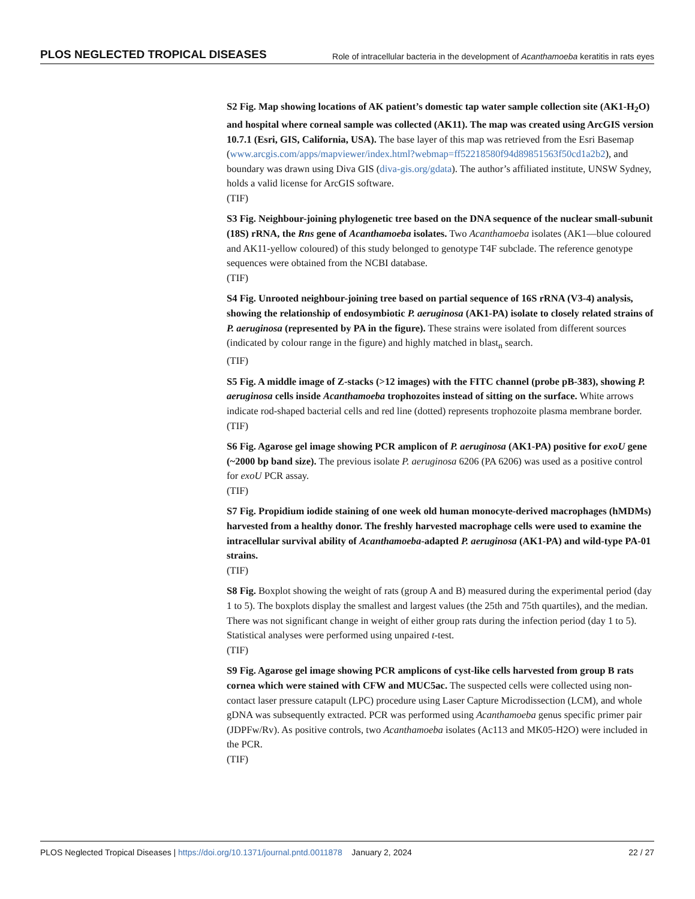PLOS NEGLECTED TROPICAL DISEASES Role of intracellular bacteria in the development of Acanthamoeba keratitis in rats eyes
S2 Fig. Map showing locations of AK patient’s domestic tap water sample collection site (AK1-H<sub>2</sub>O) and hospital where corneal sample was collected (AK11). The map was created using ArcGIS version 10.7.1 (Esri, GIS, California, USA). The base layer of this map was retrieved from the Esri Basemap (www.arcgis.com/apps/mapviewer/index.html?webmap=ff52218580f94d89851563f50cd1a2b2), and boundary was drawn using Diva GIS (diva-gis.org/gdata). The author’s affiliated institute, UNSW Sydney, holds a valid license for ArcGIS software.
(TIF)
S3 Fig. Neighbour-joining phylogenetic tree based on the DNA sequence of the nuclear small-subunit (18S) rRNA, the Rns gene of Acanthamoeba isolates. Two Acanthamoeba isolates (AK1—blue coloured and AK11-yellow coloured) of this study belonged to genotype T4F subclade. The reference genotype sequences were obtained from the NCBI database.
(TIF)
S4 Fig. Unrooted neighbour-joining tree based on partial sequence of 16S rRNA (V3-4) analysis, showing the relationship of endosymbiotic P. aeruginosa (AK1-PA) isolate to closely related strains of P. aeruginosa (represented by PA in the figure). These strains were isolated from different sources (indicated by colour range in the figure) and highly matched in blast<sub>n</sub> search.
(TIF)
S5 Fig. A middle image of Z-stacks (>12 images) with the FITC channel (probe pB-383), showing P. aeruginosa cells inside Acanthamoeba trophozoites instead of sitting on the surface. White arrows indicate rod-shaped bacterial cells and red line (dotted) represents trophozoite plasma membrane border.
(TIF)
S6 Fig. Agarose gel image showing PCR amplicon of P. aeruginosa (AK1-PA) positive for exoU gene (~2000 bp band size). The previous isolate P. aeruginosa 6206 (PA 6206) was used as a positive control for exoU PCR assay.
(TIF)
S7 Fig. Propidium iodide staining of one week old human monocyte-derived macrophages (hMDMs) harvested from a healthy donor. The freshly harvested macrophage cells were used to examine the intracellular survival ability of Acanthamoeba-adapted P. aeruginosa (AK1-PA) and wild-type PA-01 strains.
(TIF)
S8 Fig. Boxplot showing the weight of rats (group A and B) measured during the experimental period (day 1 to 5). The boxplots display the smallest and largest values (the 25th and 75th quartiles), and the median. There was not significant change in weight of either group rats during the infection period (day 1 to 5). Statistical analyses were performed using unpaired t-test.
(TIF)
S9 Fig. Agarose gel image showing PCR amplicons of cyst-like cells harvested from group B rats cornea which were stained with CFW and MUC5ac. The suspected cells were collected using non-contact laser pressure catapult (LPC) procedure using Laser Capture Microdissection (LCM), and whole gDNA was subsequently extracted. PCR was performed using Acanthamoeba genus specific primer pair (JDPFw/Rv). As positive controls, two Acanthamoeba isolates (Ac113 and MK05-H2O) were included in the PCR.
(TIF)
PLOS Neglected Tropical Diseases | https://doi.org/10.1371/journal.pntd.0011878 January 2, 2024 22 / 27